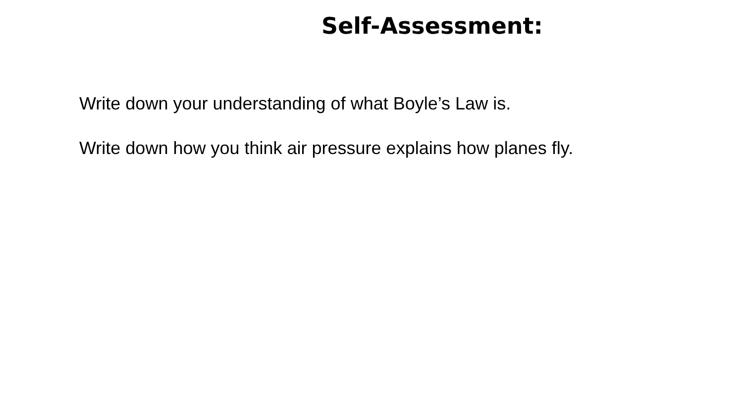Self-Assessment:
Write down your understanding of what Boyle’s Law is.
Write down how you think air pressure explains how planes fly.